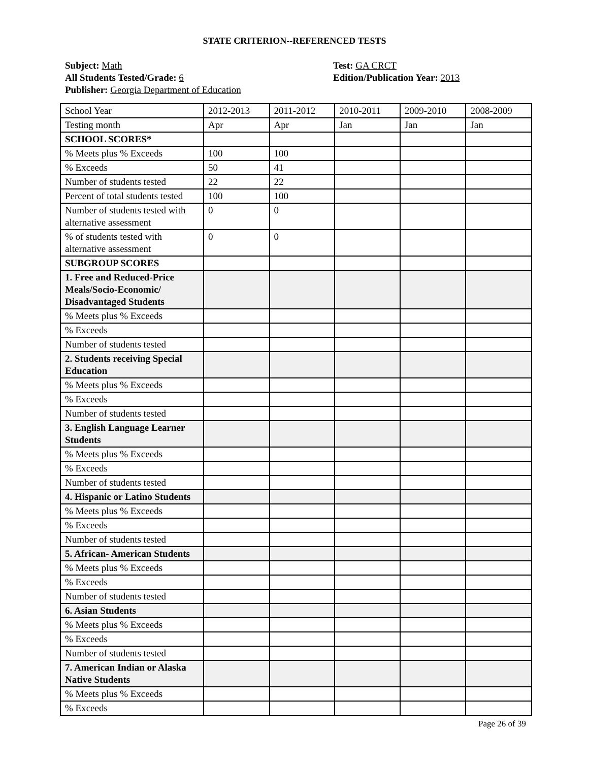STATE CRITERION--REFERENCED TESTS
Subject: Math
All Students Tested/Grade: 6
Publisher: Georgia Department of Education
Test: GA CRCT
Edition/Publication Year: 2013
| School Year | 2012-2013 | 2011-2012 | 2010-2011 | 2009-2010 | 2008-2009 |
| Testing month | Apr | Apr | Jan | Jan | Jan |
| SCHOOL SCORES* | | | | | |
| % Meets plus % Exceeds | 100 | 100 | | | |
| % Exceeds | 50 | 41 | | | |
| Number of students tested | 22 | 22 | | | |
| Percent of total students tested | 100 | 100 | | | |
| Number of students tested with alternative assessment | 0 | 0 | | | |
| % of students tested with alternative assessment | 0 | 0 | | | |
| SUBGROUP SCORES | | | | | |
| 1. Free and Reduced-Price Meals/Socio-Economic/ Disadvantaged Students | | | | | |
| % Meets plus % Exceeds | | | | | |
| % Exceeds | | | | | |
| Number of students tested | | | | | |
| 2. Students receiving Special Education | | | | | |
| % Meets plus % Exceeds | | | | | |
| % Exceeds | | | | | |
| Number of students tested | | | | | |
| 3. English Language Learner Students | | | | | |
| % Meets plus % Exceeds | | | | | |
| % Exceeds | | | | | |
| Number of students tested | | | | | |
| 4. Hispanic or Latino Students | | | | | |
| % Meets plus % Exceeds | | | | | |
| % Exceeds | | | | | |
| Number of students tested | | | | | |
| 5. African- American Students | | | | | |
| % Meets plus % Exceeds | | | | | |
| % Exceeds | | | | | |
| Number of students tested | | | | | |
| 6. Asian Students | | | | | |
| % Meets plus % Exceeds | | | | | |
| % Exceeds | | | | | |
| Number of students tested | | | | | |
| 7. American Indian or Alaska Native Students | | | | | |
| % Meets plus % Exceeds | | | | | |
| % Exceeds | | | | | |
Page 26 of 39